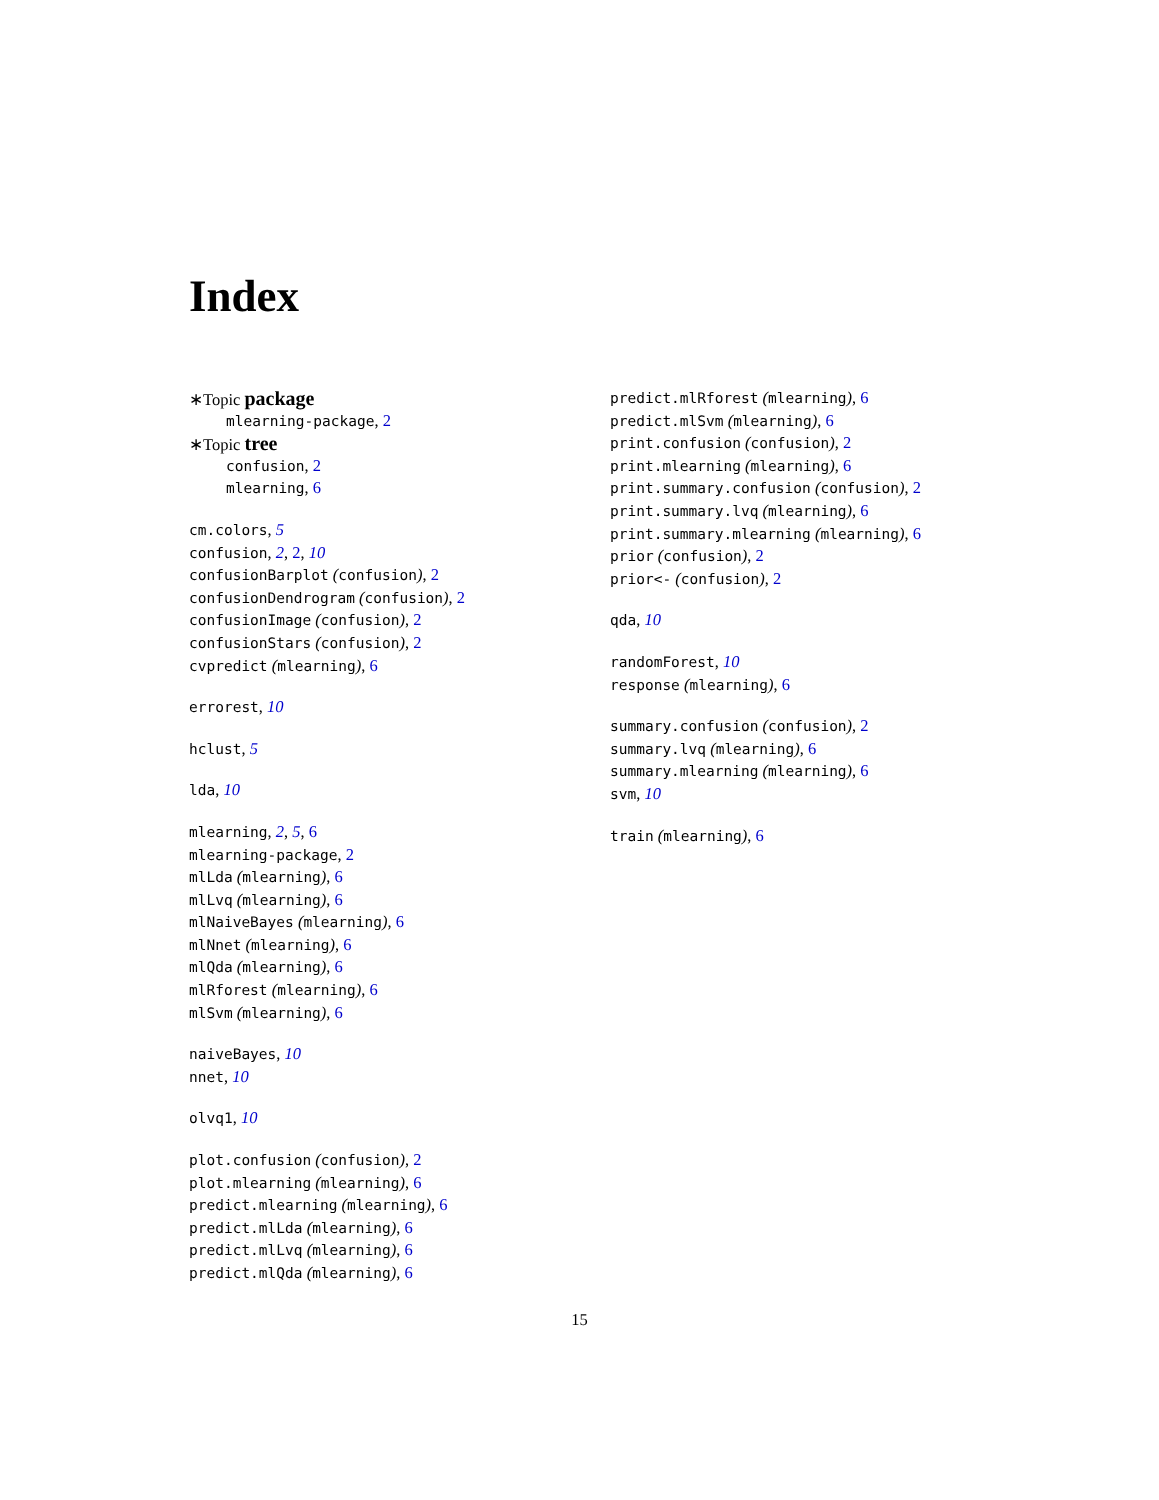Index
∗Topic package
mlearning-package, 2
∗Topic tree
confusion, 2
mlearning, 6
cm.colors, 5
confusion, 2, 2, 10
confusionBarplot (confusion), 2
confusionDendrogram (confusion), 2
confusionImage (confusion), 2
confusionStars (confusion), 2
cvpredict (mlearning), 6
errorest, 10
hclust, 5
lda, 10
mlearning, 2, 5, 6
mlearning-package, 2
mlLda (mlearning), 6
mlLvq (mlearning), 6
mlNaiveBayes (mlearning), 6
mlNnet (mlearning), 6
mlQda (mlearning), 6
mlRforest (mlearning), 6
mlSvm (mlearning), 6
naiveBayes, 10
nnet, 10
olvq1, 10
plot.confusion (confusion), 2
plot.mlearning (mlearning), 6
predict.mlearning (mlearning), 6
predict.mlLda (mlearning), 6
predict.mlLvq (mlearning), 6
predict.mlQda (mlearning), 6
predict.mlRforest (mlearning), 6
predict.mlSvm (mlearning), 6
print.confusion (confusion), 2
print.mlearning (mlearning), 6
print.summary.confusion (confusion), 2
print.summary.lvq (mlearning), 6
print.summary.mlearning (mlearning), 6
prior (confusion), 2
prior<- (confusion), 2
qda, 10
randomForest, 10
response (mlearning), 6
summary.confusion (confusion), 2
summary.lvq (mlearning), 6
summary.mlearning (mlearning), 6
svm, 10
train (mlearning), 6
15